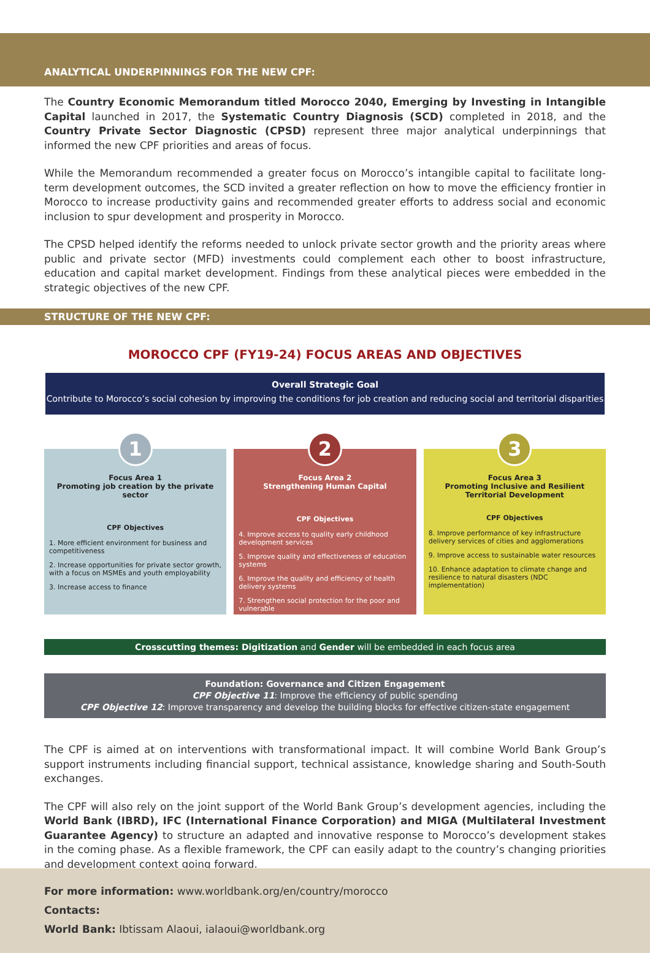ANALYTICAL UNDERPINNINGS FOR THE NEW CPF:
The Country Economic Memorandum titled Morocco 2040, Emerging by Investing in Intangible Capital launched in 2017, the Systematic Country Diagnosis (SCD) completed in 2018, and the Country Private Sector Diagnostic (CPSD) represent three major analytical underpinnings that informed the new CPF priorities and areas of focus.
While the Memorandum recommended a greater focus on Morocco’s intangible capital to facilitate long-term development outcomes, the SCD invited a greater reflection on how to move the efficiency frontier in Morocco to increase productivity gains and recommended greater efforts to address social and economic inclusion to spur development and prosperity in Morocco.
The CPSD helped identify the reforms needed to unlock private sector growth and the priority areas where public and private sector (MFD) investments could complement each other to boost infrastructure, education and capital market development. Findings from these analytical pieces were embedded in the strategic objectives of the new CPF.
STRUCTURE OF THE NEW CPF:
MOROCCO CPF (FY19-24) FOCUS AREAS AND OBJECTIVES
Overall Strategic Goal
Contribute to Morocco’s social cohesion by improving the conditions for job creation and reducing social and territorial disparities
1
Focus Area 1
Promoting job creation by the private sector
CPF Objectives
1. More efficient environment for business and competitiveness
2. Increase opportunities for private sector growth, with a focus on MSMEs and youth employability
3. Increase access to finance
2
Focus Area 2
Strengthening Human Capital
CPF Objectives
4. Improve access to quality early childhood development services
5. Improve quality and effectiveness of education systems
6. Improve the quality and efficiency of health delivery systems
7. Strengthen social protection for the poor and vulnerable
3
Focus Area 3
Promoting Inclusive and Resilient Territorial Development
CPF Objectives
8. Improve performance of key infrastructure delivery services of cities and agglomerations
9. Improve access to sustainable water resources
10. Enhance adaptation to climate change and resilience to natural disasters (NDC implementation)
Crosscutting themes: Digitization and Gender will be embedded in each focus area
Foundation: Governance and Citizen Engagement
CPF Objective 11: Improve the efficiency of public spending
CPF Objective 12: Improve transparency and develop the building blocks for effective citizen-state engagement
The CPF is aimed at on interventions with transformational impact. It will combine World Bank Group’s support instruments including financial support, technical assistance, knowledge sharing and South-South exchanges.
The CPF will also rely on the joint support of the World Bank Group’s development agencies, including the World Bank (IBRD), IFC (International Finance Corporation) and MIGA (Multilateral Investment Guarantee Agency) to structure an adapted and innovative response to Morocco’s development stakes in the coming phase. As a flexible framework, the CPF can easily adapt to the country’s changing priorities and development context going forward.
For more information: www.worldbank.org/en/country/morocco
Contacts:
World Bank: Ibtissam Alaoui, ialaoui@worldbank.org